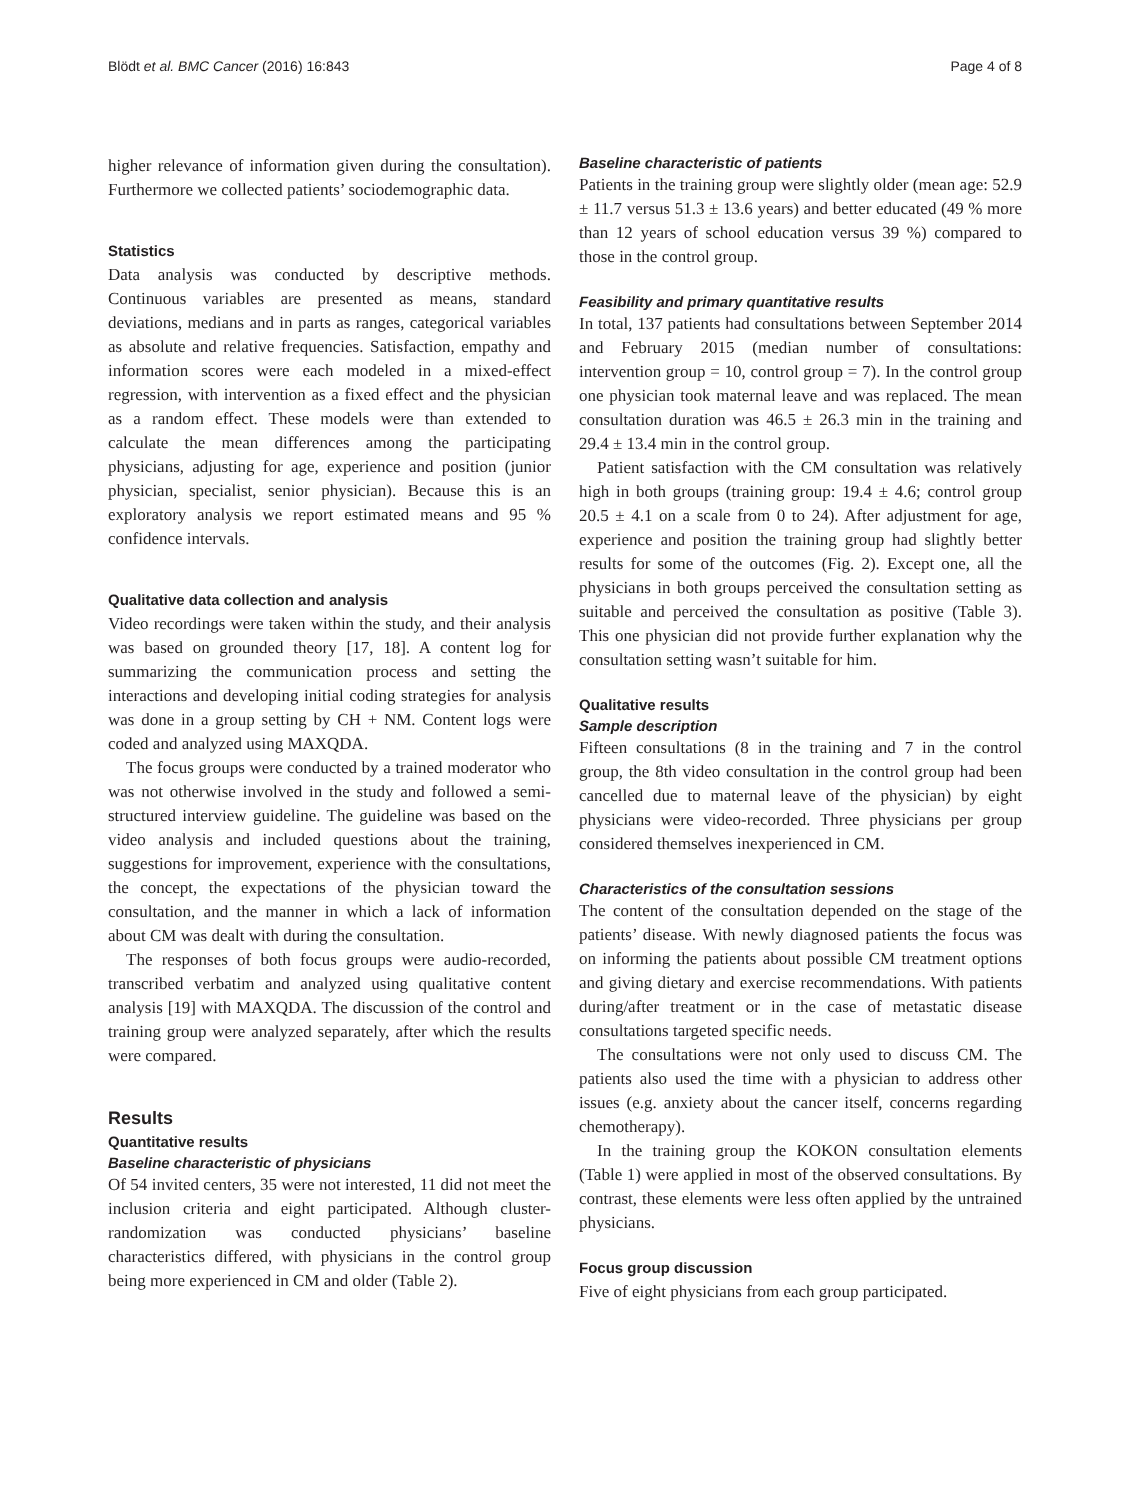Blödt et al. BMC Cancer (2016) 16:843 Page 4 of 8
higher relevance of information given during the consultation). Furthermore we collected patients’ sociodemographic data.
Statistics
Data analysis was conducted by descriptive methods. Continuous variables are presented as means, standard deviations, medians and in parts as ranges, categorical variables as absolute and relative frequencies. Satisfaction, empathy and information scores were each modeled in a mixed-effect regression, with intervention as a fixed effect and the physician as a random effect. These models were than extended to calculate the mean differences among the participating physicians, adjusting for age, experience and position (junior physician, specialist, senior physician). Because this is an exploratory analysis we report estimated means and 95 % confidence intervals.
Qualitative data collection and analysis
Video recordings were taken within the study, and their analysis was based on grounded theory [17, 18]. A content log for summarizing the communication process and setting the interactions and developing initial coding strategies for analysis was done in a group setting by CH + NM. Content logs were coded and analyzed using MAXQDA.
The focus groups were conducted by a trained moderator who was not otherwise involved in the study and followed a semi-structured interview guideline. The guideline was based on the video analysis and included questions about the training, suggestions for improvement, experience with the consultations, the concept, the expectations of the physician toward the consultation, and the manner in which a lack of information about CM was dealt with during the consultation.
The responses of both focus groups were audio-recorded, transcribed verbatim and analyzed using qualitative content analysis [19] with MAXQDA. The discussion of the control and training group were analyzed separately, after which the results were compared.
Results
Quantitative results
Baseline characteristic of physicians
Of 54 invited centers, 35 were not interested, 11 did not meet the inclusion criteria and eight participated. Although cluster-randomization was conducted physicians’ baseline characteristics differed, with physicians in the control group being more experienced in CM and older (Table 2).
Baseline characteristic of patients
Patients in the training group were slightly older (mean age: 52.9 ± 11.7 versus 51.3 ± 13.6 years) and better educated (49 % more than 12 years of school education versus 39 %) compared to those in the control group.
Feasibility and primary quantitative results
In total, 137 patients had consultations between September 2014 and February 2015 (median number of consultations: intervention group = 10, control group = 7). In the control group one physician took maternal leave and was replaced. The mean consultation duration was 46.5 ± 26.3 min in the training and 29.4 ± 13.4 min in the control group.
Patient satisfaction with the CM consultation was relatively high in both groups (training group: 19.4 ± 4.6; control group 20.5 ± 4.1 on a scale from 0 to 24). After adjustment for age, experience and position the training group had slightly better results for some of the outcomes (Fig. 2). Except one, all the physicians in both groups perceived the consultation setting as suitable and perceived the consultation as positive (Table 3). This one physician did not provide further explanation why the consultation setting wasn’t suitable for him.
Qualitative results
Sample description
Fifteen consultations (8 in the training and 7 in the control group, the 8th video consultation in the control group had been cancelled due to maternal leave of the physician) by eight physicians were video-recorded. Three physicians per group considered themselves inexperienced in CM.
Characteristics of the consultation sessions
The content of the consultation depended on the stage of the patients’ disease. With newly diagnosed patients the focus was on informing the patients about possible CM treatment options and giving dietary and exercise recommendations. With patients during/after treatment or in the case of metastatic disease consultations targeted specific needs.
The consultations were not only used to discuss CM. The patients also used the time with a physician to address other issues (e.g. anxiety about the cancer itself, concerns regarding chemotherapy).
In the training group the KOKON consultation elements (Table 1) were applied in most of the observed consultations. By contrast, these elements were less often applied by the untrained physicians.
Focus group discussion
Five of eight physicians from each group participated.